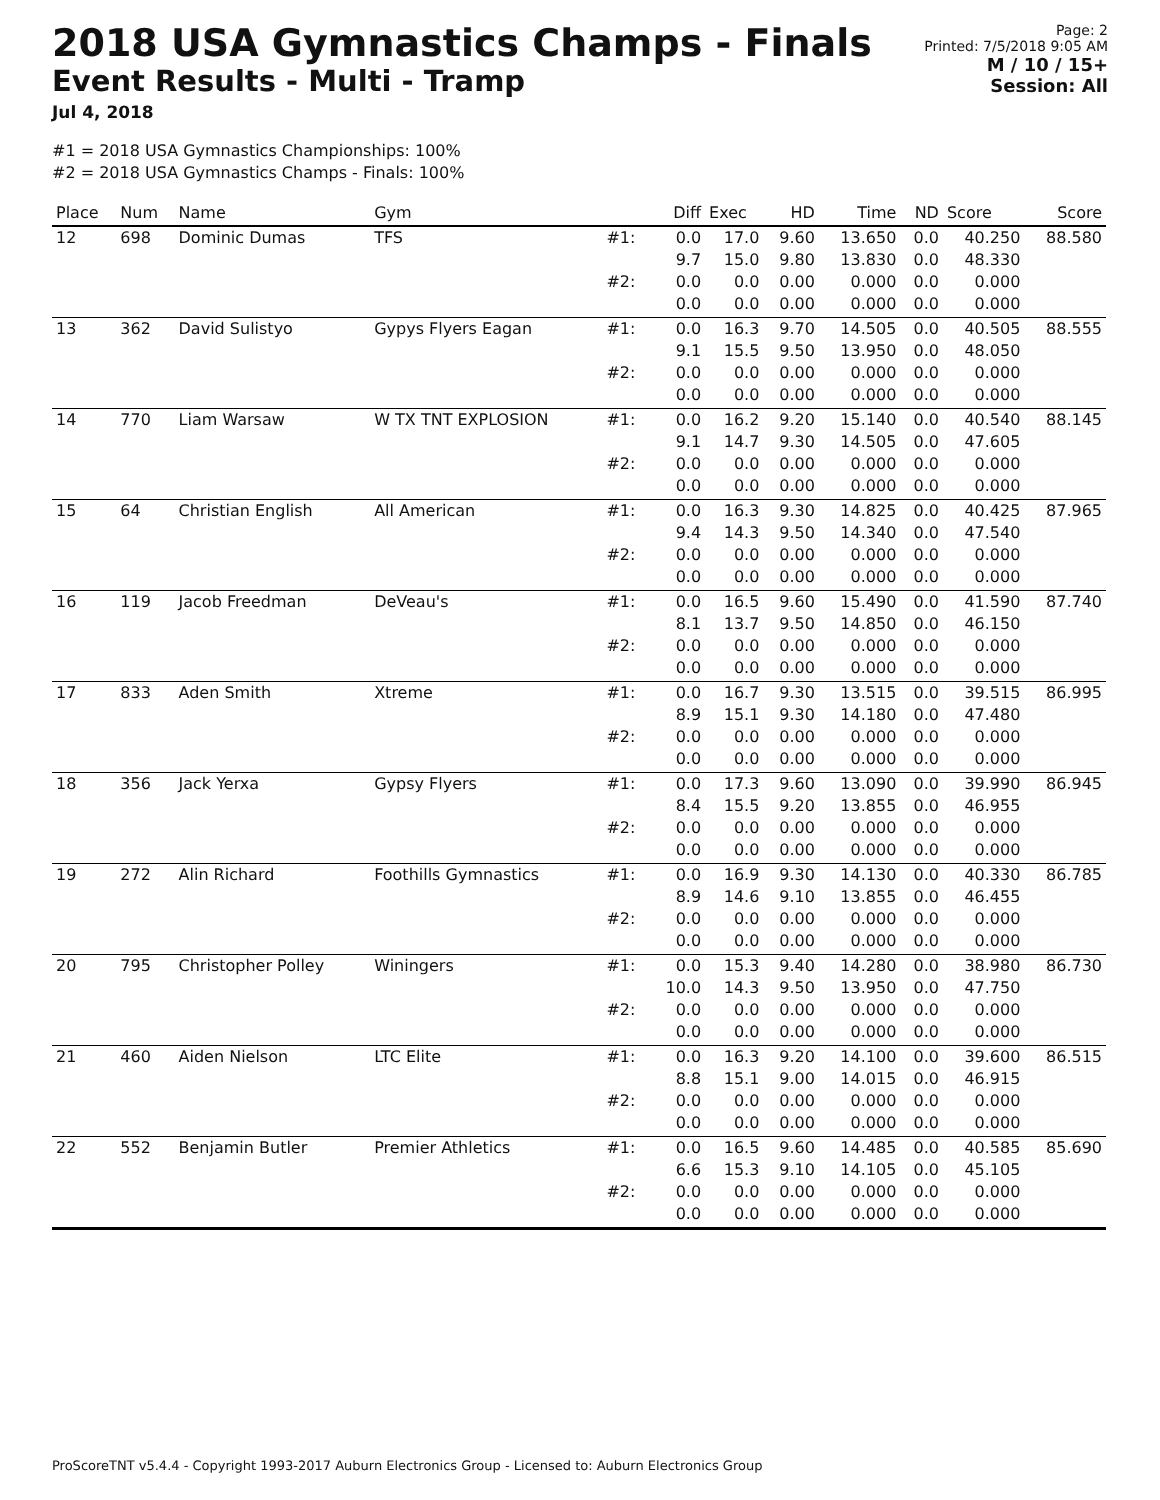2018 USA Gymnastics Champs - Finals
Event Results - Multi - Tramp
Jul 4, 2018
Page: 2
Printed: 7/5/2018 9:05 AM
M / 10 / 15+
Session: All
#1 = 2018 USA Gymnastics Championships: 100%
#2 = 2018 USA Gymnastics Champs - Finals: 100%
| Place | Num | Name | Gym | | Diff | Exec | HD | Time | ND | Score | Score |
| --- | --- | --- | --- | --- | --- | --- | --- | --- | --- | --- | --- |
| 12 | 698 | Dominic Dumas | TFS | #1: | 0.0 9.7 | 17.0 15.0 | 9.60 9.80 | 13.650 13.830 | 0.0 0.0 | 40.250 48.330 | 88.580 |
| | | | | #2: | 0.0 0.0 | 0.0 0.0 | 0.00 0.00 | 0.000 0.000 | 0.0 0.0 | 0.000 0.000 | |
| 13 | 362 | David Sulistyo | Gypys Flyers Eagan | #1: | 0.0 9.1 | 16.3 15.5 | 9.70 9.50 | 14.505 13.950 | 0.0 0.0 | 40.505 48.050 | 88.555 |
| | | | | #2: | 0.0 0.0 | 0.0 0.0 | 0.00 0.00 | 0.000 0.000 | 0.0 0.0 | 0.000 0.000 | |
| 14 | 770 | Liam Warsaw | W TX TNT EXPLOSION | #1: | 0.0 9.1 | 16.2 14.7 | 9.20 9.30 | 15.140 14.505 | 0.0 0.0 | 40.540 47.605 | 88.145 |
| | | | | #2: | 0.0 0.0 | 0.0 0.0 | 0.00 0.00 | 0.000 0.000 | 0.0 0.0 | 0.000 0.000 | |
| 15 | 64 | Christian English | All American | #1: | 0.0 9.4 | 16.3 14.3 | 9.30 9.50 | 14.825 14.340 | 0.0 0.0 | 40.425 47.540 | 87.965 |
| | | | | #2: | 0.0 0.0 | 0.0 0.0 | 0.00 0.00 | 0.000 0.000 | 0.0 0.0 | 0.000 0.000 | |
| 16 | 119 | Jacob Freedman | DeVeau's | #1: | 0.0 8.1 | 16.5 13.7 | 9.60 9.50 | 15.490 14.850 | 0.0 0.0 | 41.590 46.150 | 87.740 |
| | | | | #2: | 0.0 0.0 | 0.0 0.0 | 0.00 0.00 | 0.000 0.000 | 0.0 0.0 | 0.000 0.000 | |
| 17 | 833 | Aden Smith | Xtreme | #1: | 0.0 8.9 | 16.7 15.1 | 9.30 9.30 | 13.515 14.180 | 0.0 0.0 | 39.515 47.480 | 86.995 |
| | | | | #2: | 0.0 0.0 | 0.0 0.0 | 0.00 0.00 | 0.000 0.000 | 0.0 0.0 | 0.000 0.000 | |
| 18 | 356 | Jack Yerxa | Gypsy Flyers | #1: | 0.0 8.4 | 17.3 15.5 | 9.60 9.20 | 13.090 13.855 | 0.0 0.0 | 39.990 46.955 | 86.945 |
| | | | | #2: | 0.0 0.0 | 0.0 0.0 | 0.00 0.00 | 0.000 0.000 | 0.0 0.0 | 0.000 0.000 | |
| 19 | 272 | Alin Richard | Foothills Gymnastics | #1: | 0.0 8.9 | 16.9 14.6 | 9.30 9.10 | 14.130 13.855 | 0.0 0.0 | 40.330 46.455 | 86.785 |
| | | | | #2: | 0.0 0.0 | 0.0 0.0 | 0.00 0.00 | 0.000 0.000 | 0.0 0.0 | 0.000 0.000 | |
| 20 | 795 | Christopher Polley | Winingers | #1: | 0.0 10.0 | 15.3 14.3 | 9.40 9.50 | 14.280 13.950 | 0.0 0.0 | 38.980 47.750 | 86.730 |
| | | | | #2: | 0.0 0.0 | 0.0 0.0 | 0.00 0.00 | 0.000 0.000 | 0.0 0.0 | 0.000 0.000 | |
| 21 | 460 | Aiden Nielson | LTC Elite | #1: | 0.0 8.8 | 16.3 15.1 | 9.20 9.00 | 14.100 14.015 | 0.0 0.0 | 39.600 46.915 | 86.515 |
| | | | | #2: | 0.0 0.0 | 0.0 0.0 | 0.00 0.00 | 0.000 0.000 | 0.0 0.0 | 0.000 0.000 | |
| 22 | 552 | Benjamin Butler | Premier Athletics | #1: | 0.0 6.6 | 16.5 15.3 | 9.60 9.10 | 14.485 14.105 | 0.0 0.0 | 40.585 45.105 | 85.690 |
| | | | | #2: | 0.0 0.0 | 0.0 0.0 | 0.00 0.00 | 0.000 0.000 | 0.0 0.0 | 0.000 0.000 | |
ProScoreTNT v5.4.4 - Copyright 1993-2017 Auburn Electronics Group - Licensed to: Auburn Electronics Group